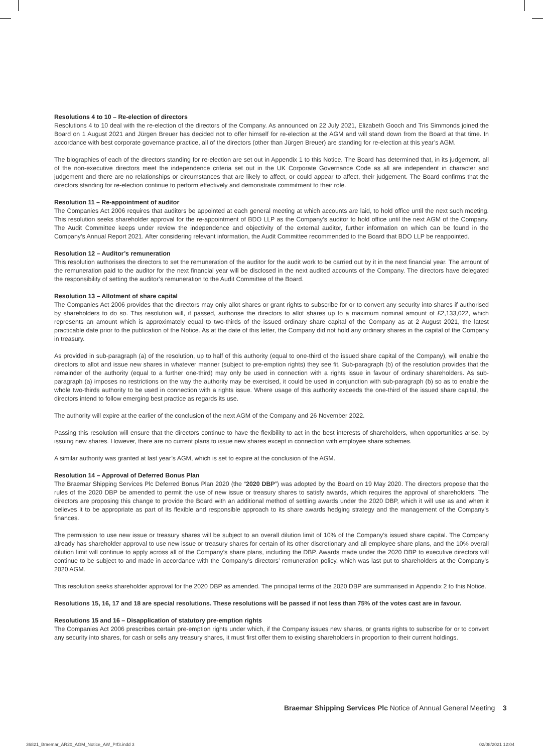Resolutions 4 to 10 – Re-election of directors
Resolutions 4 to 10 deal with the re-election of the directors of the Company. As announced on 22 July 2021, Elizabeth Gooch and Tris Simmonds joined the Board on 1 August 2021 and Jürgen Breuer has decided not to offer himself for re-election at the AGM and will stand down from the Board at that time. In accordance with best corporate governance practice, all of the directors (other than Jürgen Breuer) are standing for re-election at this year’s AGM.
The biographies of each of the directors standing for re-election are set out in Appendix 1 to this Notice. The Board has determined that, in its judgement, all of the non-executive directors meet the independence criteria set out in the UK Corporate Governance Code as all are independent in character and judgement and there are no relationships or circumstances that are likely to affect, or could appear to affect, their judgement. The Board confirms that the directors standing for re-election continue to perform effectively and demonstrate commitment to their role.
Resolution 11 – Re-appointment of auditor
The Companies Act 2006 requires that auditors be appointed at each general meeting at which accounts are laid, to hold office until the next such meeting. This resolution seeks shareholder approval for the re-appointment of BDO LLP as the Company’s auditor to hold office until the next AGM of the Company. The Audit Committee keeps under review the independence and objectivity of the external auditor, further information on which can be found in the Company’s Annual Report 2021. After considering relevant information, the Audit Committee recommended to the Board that BDO LLP be reappointed.
Resolution 12 – Auditor’s remuneration
This resolution authorises the directors to set the remuneration of the auditor for the audit work to be carried out by it in the next financial year. The amount of the remuneration paid to the auditor for the next financial year will be disclosed in the next audited accounts of the Company. The directors have delegated the responsibility of setting the auditor’s remuneration to the Audit Committee of the Board.
Resolution 13 – Allotment of share capital
The Companies Act 2006 provides that the directors may only allot shares or grant rights to subscribe for or to convert any security into shares if authorised by shareholders to do so. This resolution will, if passed, authorise the directors to allot shares up to a maximum nominal amount of £2,133,022, which represents an amount which is approximately equal to two-thirds of the issued ordinary share capital of the Company as at 2 August 2021, the latest practicable date prior to the publication of the Notice. As at the date of this letter, the Company did not hold any ordinary shares in the capital of the Company in treasury.
As provided in sub-paragraph (a) of the resolution, up to half of this authority (equal to one-third of the issued share capital of the Company), will enable the directors to allot and issue new shares in whatever manner (subject to pre-emption rights) they see fit. Sub-paragraph (b) of the resolution provides that the remainder of the authority (equal to a further one-third) may only be used in connection with a rights issue in favour of ordinary shareholders. As sub-paragraph (a) imposes no restrictions on the way the authority may be exercised, it could be used in conjunction with sub-paragraph (b) so as to enable the whole two-thirds authority to be used in connection with a rights issue. Where usage of this authority exceeds the one-third of the issued share capital, the directors intend to follow emerging best practice as regards its use.
The authority will expire at the earlier of the conclusion of the next AGM of the Company and 26 November 2022.
Passing this resolution will ensure that the directors continue to have the flexibility to act in the best interests of shareholders, when opportunities arise, by issuing new shares. However, there are no current plans to issue new shares except in connection with employee share schemes.
A similar authority was granted at last year’s AGM, which is set to expire at the conclusion of the AGM.
Resolution 14 – Approval of Deferred Bonus Plan
The Braemar Shipping Services Plc Deferred Bonus Plan 2020 (the “2020 DBP”) was adopted by the Board on 19 May 2020. The directors propose that the rules of the 2020 DBP be amended to permit the use of new issue or treasury shares to satisfy awards, which requires the approval of shareholders. The directors are proposing this change to provide the Board with an additional method of settling awards under the 2020 DBP, which it will use as and when it believes it to be appropriate as part of its flexible and responsible approach to its share awards hedging strategy and the management of the Company’s finances.
The permission to use new issue or treasury shares will be subject to an overall dilution limit of 10% of the Company’s issued share capital. The Company already has shareholder approval to use new issue or treasury shares for certain of its other discretionary and all employee share plans, and the 10% overall dilution limit will continue to apply across all of the Company’s share plans, including the DBP. Awards made under the 2020 DBP to executive directors will continue to be subject to and made in accordance with the Company’s directors’ remuneration policy, which was last put to shareholders at the Company’s 2020 AGM.
This resolution seeks shareholder approval for the 2020 DBP as amended. The principal terms of the 2020 DBP are summarised in Appendix 2 to this Notice.
Resolutions 15, 16, 17 and 18 are special resolutions. These resolutions will be passed if not less than 75% of the votes cast are in favour.
Resolutions 15 and 16 – Disapplication of statutory pre-emption rights
The Companies Act 2006 prescribes certain pre-emption rights under which, if the Company issues new shares, or grants rights to subscribe for or to convert any security into shares, for cash or sells any treasury shares, it must first offer them to existing shareholders in proportion to their current holdings.
Braemar Shipping Services Plc Notice of Annual General Meeting 3
36821_Braemar_AR20_AGM_Notice_AW_Prf3.indd 3
02/08/2021 12:04